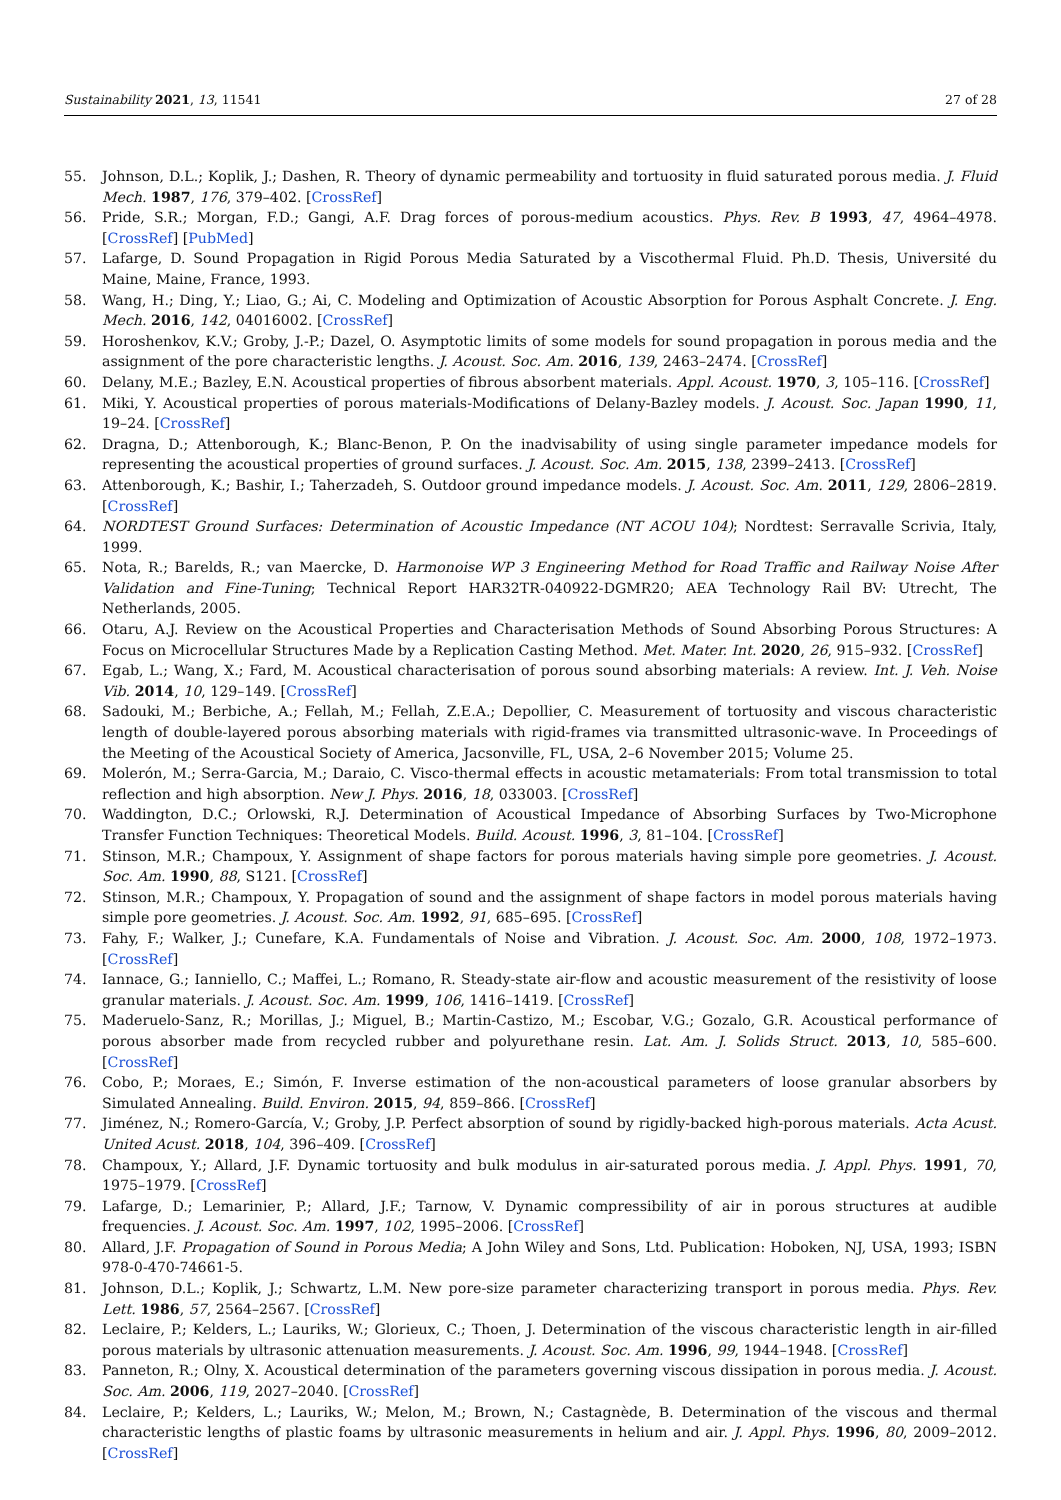Sustainability 2021, 13, 11541 27 of 28
55. Johnson, D.L.; Koplik, J.; Dashen, R. Theory of dynamic permeability and tortuosity in fluid saturated porous media. J. Fluid Mech. 1987, 176, 379–402. [CrossRef]
56. Pride, S.R.; Morgan, F.D.; Gangi, A.F. Drag forces of porous-medium acoustics. Phys. Rev. B 1993, 47, 4964–4978. [CrossRef] [PubMed]
57. Lafarge, D. Sound Propagation in Rigid Porous Media Saturated by a Viscothermal Fluid. Ph.D. Thesis, Université du Maine, Maine, France, 1993.
58. Wang, H.; Ding, Y.; Liao, G.; Ai, C. Modeling and Optimization of Acoustic Absorption for Porous Asphalt Concrete. J. Eng. Mech. 2016, 142, 04016002. [CrossRef]
59. Horoshenkov, K.V.; Groby, J.-P.; Dazel, O. Asymptotic limits of some models for sound propagation in porous media and the assignment of the pore characteristic lengths. J. Acoust. Soc. Am. 2016, 139, 2463–2474. [CrossRef]
60. Delany, M.E.; Bazley, E.N. Acoustical properties of fibrous absorbent materials. Appl. Acoust. 1970, 3, 105–116. [CrossRef]
61. Miki, Y. Acoustical properties of porous materials-Modifications of Delany-Bazley models. J. Acoust. Soc. Japan 1990, 11, 19–24. [CrossRef]
62. Dragna, D.; Attenborough, K.; Blanc-Benon, P. On the inadvisability of using single parameter impedance models for representing the acoustical properties of ground surfaces. J. Acoust. Soc. Am. 2015, 138, 2399–2413. [CrossRef]
63. Attenborough, K.; Bashir, I.; Taherzadeh, S. Outdoor ground impedance models. J. Acoust. Soc. Am. 2011, 129, 2806–2819. [CrossRef]
64. NORDTEST Ground Surfaces: Determination of Acoustic Impedance (NT ACOU 104); Nordtest: Serravalle Scrivia, Italy, 1999.
65. Nota, R.; Barelds, R.; van Maercke, D. Harmonoise WP 3 Engineering Method for Road Traffic and Railway Noise After Validation and Fine-Tuning; Technical Report HAR32TR-040922-DGMR20; AEA Technology Rail BV: Utrecht, The Netherlands, 2005.
66. Otaru, A.J. Review on the Acoustical Properties and Characterisation Methods of Sound Absorbing Porous Structures: A Focus on Microcellular Structures Made by a Replication Casting Method. Met. Mater. Int. 2020, 26, 915–932. [CrossRef]
67. Egab, L.; Wang, X.; Fard, M. Acoustical characterisation of porous sound absorbing materials: A review. Int. J. Veh. Noise Vib. 2014, 10, 129–149. [CrossRef]
68. Sadouki, M.; Berbiche, A.; Fellah, M.; Fellah, Z.E.A.; Depollier, C. Measurement of tortuosity and viscous characteristic length of double-layered porous absorbing materials with rigid-frames via transmitted ultrasonic-wave. In Proceedings of the Meeting of the Acoustical Society of America, Jacsonville, FL, USA, 2–6 November 2015; Volume 25.
69. Molerón, M.; Serra-Garcia, M.; Daraio, C. Visco-thermal effects in acoustic metamaterials: From total transmission to total reflection and high absorption. New J. Phys. 2016, 18, 033003. [CrossRef]
70. Waddington, D.C.; Orlowski, R.J. Determination of Acoustical Impedance of Absorbing Surfaces by Two-Microphone Transfer Function Techniques: Theoretical Models. Build. Acoust. 1996, 3, 81–104. [CrossRef]
71. Stinson, M.R.; Champoux, Y. Assignment of shape factors for porous materials having simple pore geometries. J. Acoust. Soc. Am. 1990, 88, S121. [CrossRef]
72. Stinson, M.R.; Champoux, Y. Propagation of sound and the assignment of shape factors in model porous materials having simple pore geometries. J. Acoust. Soc. Am. 1992, 91, 685–695. [CrossRef]
73. Fahy, F.; Walker, J.; Cunefare, K.A. Fundamentals of Noise and Vibration. J. Acoust. Soc. Am. 2000, 108, 1972–1973. [CrossRef]
74. Iannace, G.; Ianniello, C.; Maffei, L.; Romano, R. Steady-state air-flow and acoustic measurement of the resistivity of loose granular materials. J. Acoust. Soc. Am. 1999, 106, 1416–1419. [CrossRef]
75. Maderuelo-Sanz, R.; Morillas, J.; Miguel, B.; Martin-Castizo, M.; Escobar, V.G.; Gozalo, G.R. Acoustical performance of porous absorber made from recycled rubber and polyurethane resin. Lat. Am. J. Solids Struct. 2013, 10, 585–600. [CrossRef]
76. Cobo, P.; Moraes, E.; Simón, F. Inverse estimation of the non-acoustical parameters of loose granular absorbers by Simulated Annealing. Build. Environ. 2015, 94, 859–866. [CrossRef]
77. Jiménez, N.; Romero-García, V.; Groby, J.P. Perfect absorption of sound by rigidly-backed high-porous materials. Acta Acust. United Acust. 2018, 104, 396–409. [CrossRef]
78. Champoux, Y.; Allard, J.F. Dynamic tortuosity and bulk modulus in air-saturated porous media. J. Appl. Phys. 1991, 70, 1975–1979. [CrossRef]
79. Lafarge, D.; Lemarinier, P.; Allard, J.F.; Tarnow, V. Dynamic compressibility of air in porous structures at audible frequencies. J. Acoust. Soc. Am. 1997, 102, 1995–2006. [CrossRef]
80. Allard, J.F. Propagation of Sound in Porous Media; A John Wiley and Sons, Ltd. Publication: Hoboken, NJ, USA, 1993; ISBN 978-0-470-74661-5.
81. Johnson, D.L.; Koplik, J.; Schwartz, L.M. New pore-size parameter characterizing transport in porous media. Phys. Rev. Lett. 1986, 57, 2564–2567. [CrossRef]
82. Leclaire, P.; Kelders, L.; Lauriks, W.; Glorieux, C.; Thoen, J. Determination of the viscous characteristic length in air-filled porous materials by ultrasonic attenuation measurements. J. Acoust. Soc. Am. 1996, 99, 1944–1948. [CrossRef]
83. Panneton, R.; Olny, X. Acoustical determination of the parameters governing viscous dissipation in porous media. J. Acoust. Soc. Am. 2006, 119, 2027–2040. [CrossRef]
84. Leclaire, P.; Kelders, L.; Lauriks, W.; Melon, M.; Brown, N.; Castagnède, B. Determination of the viscous and thermal characteristic lengths of plastic foams by ultrasonic measurements in helium and air. J. Appl. Phys. 1996, 80, 2009–2012. [CrossRef]